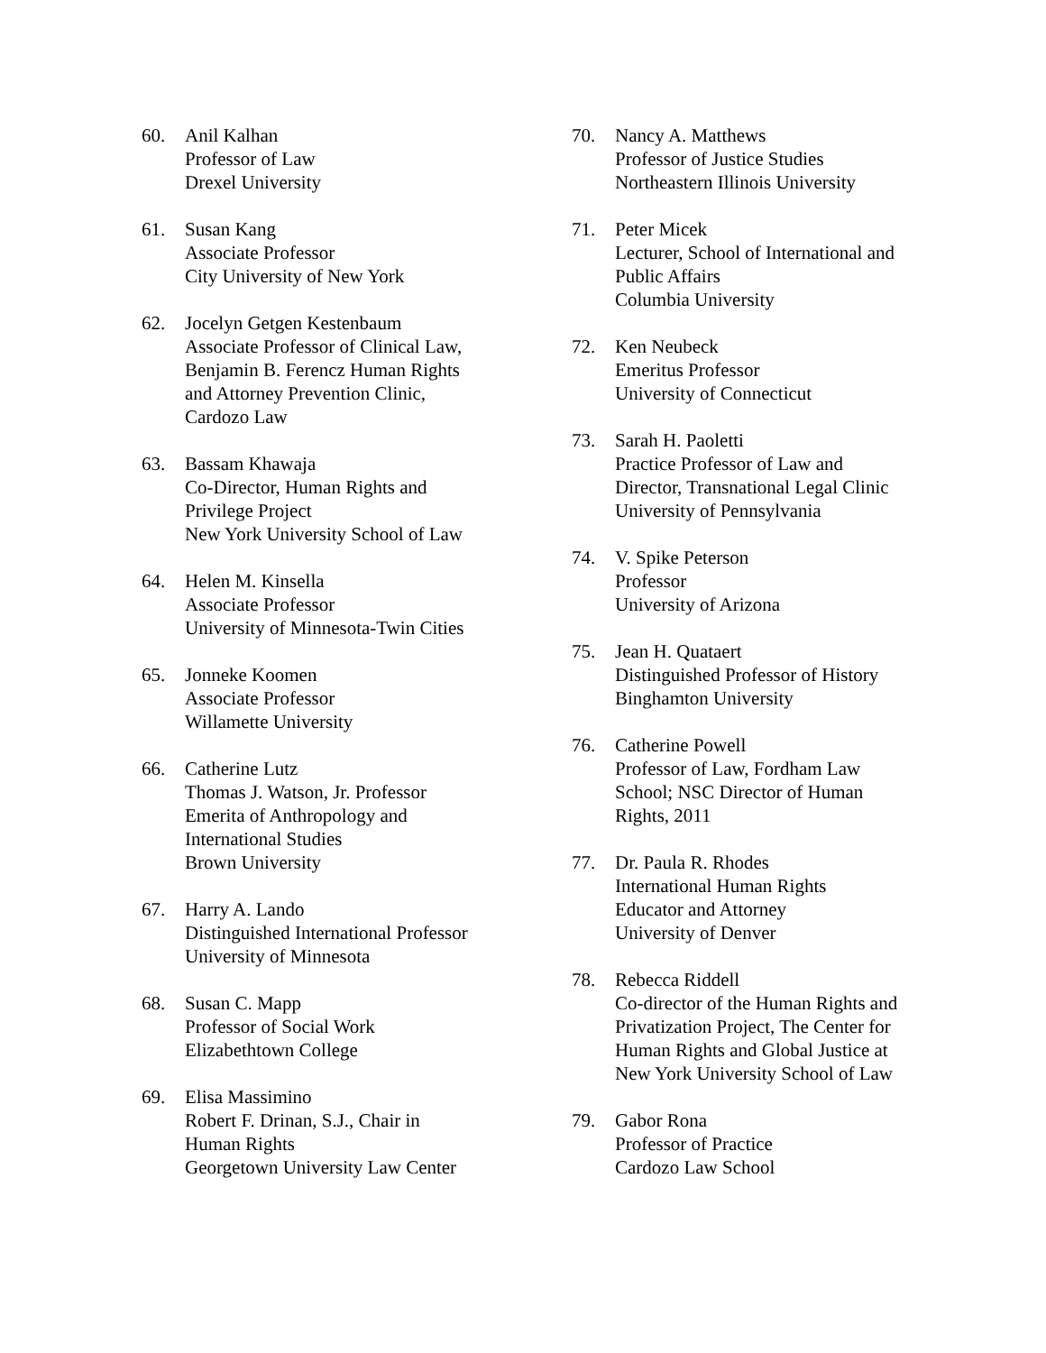60. Anil Kalhan
Professor of Law
Drexel University
61. Susan Kang
Associate Professor
City University of New York
62. Jocelyn Getgen Kestenbaum
Associate Professor of Clinical Law,
Benjamin B. Ferencz Human Rights
and Attorney Prevention Clinic,
Cardozo Law
63. Bassam Khawaja
Co-Director, Human Rights and
Privilege Project
New York University School of Law
64. Helen M. Kinsella
Associate Professor
University of Minnesota-Twin Cities
65. Jonneke Koomen
Associate Professor
Willamette University
66. Catherine Lutz
Thomas J. Watson, Jr. Professor
Emerita of Anthropology and
International Studies
Brown University
67. Harry A. Lando
Distinguished International Professor
University of Minnesota
68. Susan C. Mapp
Professor of Social Work
Elizabethtown College
69. Elisa Massimino
Robert F. Drinan, S.J., Chair in
Human Rights
Georgetown University Law Center
70. Nancy A. Matthews
Professor of Justice Studies
Northeastern Illinois University
71. Peter Micek
Lecturer, School of International and
Public Affairs
Columbia University
72. Ken Neubeck
Emeritus Professor
University of Connecticut
73. Sarah H. Paoletti
Practice Professor of Law and
Director, Transnational Legal Clinic
University of Pennsylvania
74. V. Spike Peterson
Professor
University of Arizona
75. Jean H. Quataert
Distinguished Professor of History
Binghamton University
76. Catherine Powell
Professor of Law, Fordham Law
School; NSC Director of Human
Rights, 2011
77. Dr. Paula R. Rhodes
International Human Rights
Educator and Attorney
University of Denver
78. Rebecca Riddell
Co-director of the Human Rights and
Privatization Project, The Center for
Human Rights and Global Justice at
New York University School of Law
79. Gabor Rona
Professor of Practice
Cardozo Law School